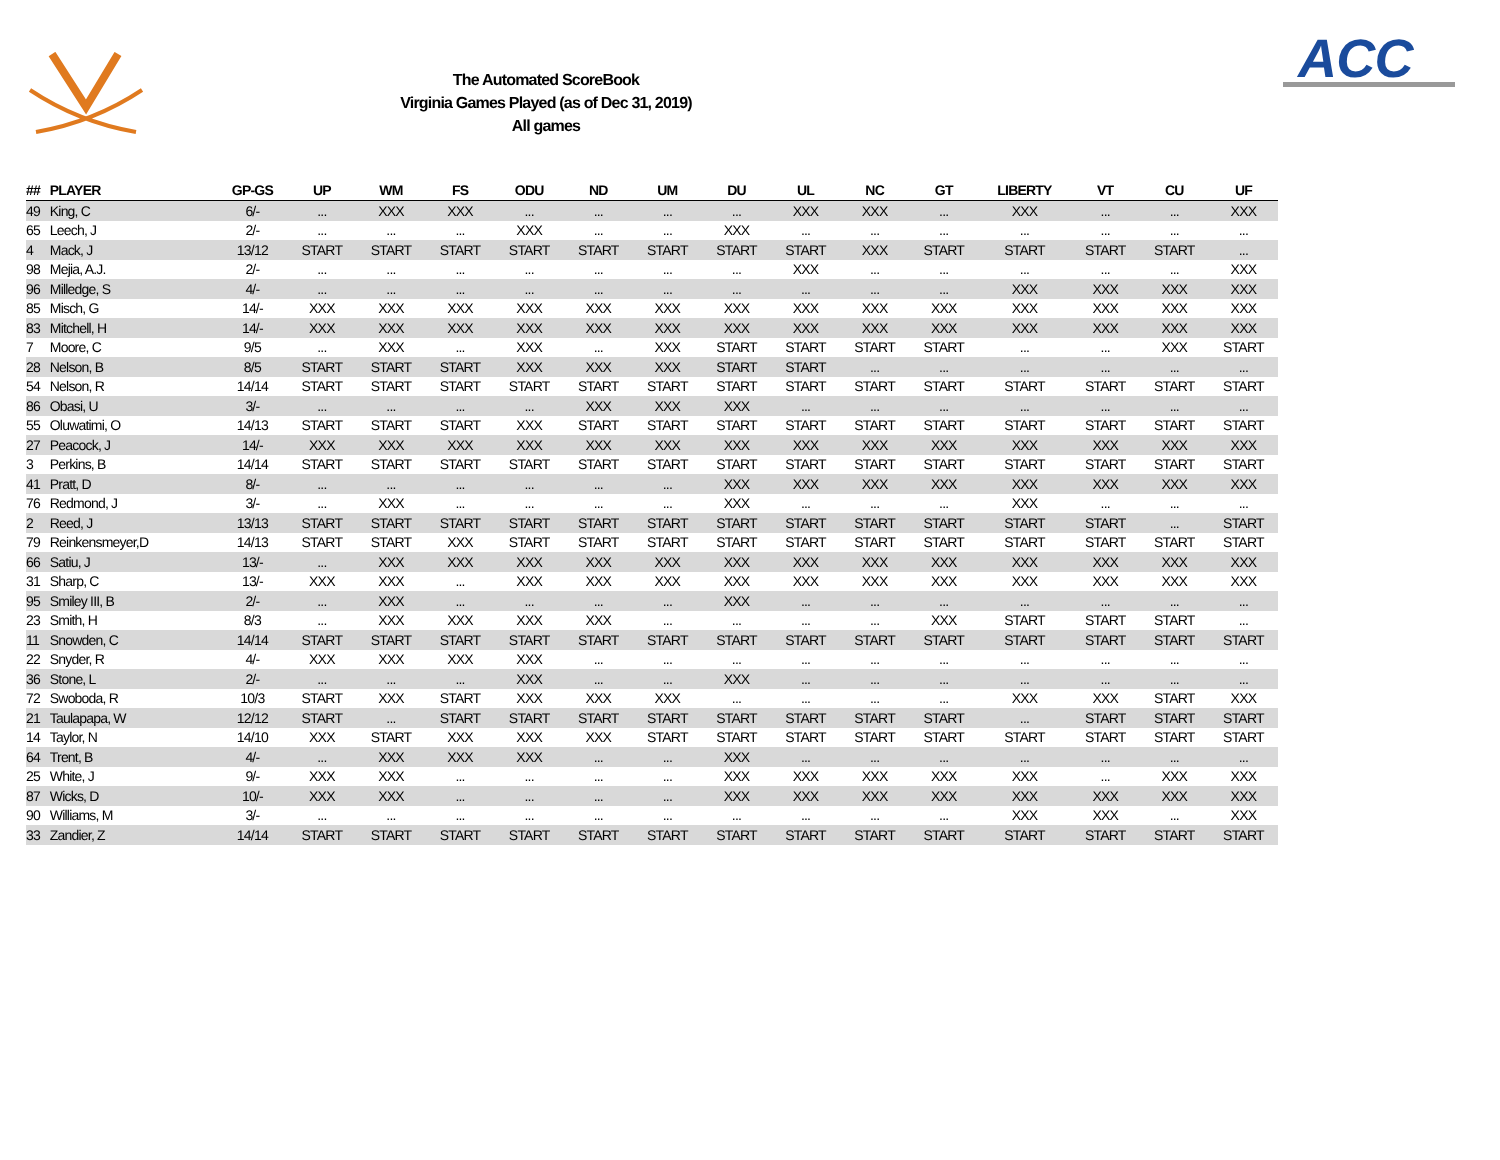ACC
The Automated ScoreBook
Virginia Games Played (as of Dec 31, 2019)
All games
| ## | PLAYER | GP-GS | UP | WM | FS | ODU | ND | UM | DU | UL | NC | GT | LIBERTY | VT | CU | UF |
| --- | --- | --- | --- | --- | --- | --- | --- | --- | --- | --- | --- | --- | --- | --- | --- | --- |
| 49 | King, C | 6/- | ... | XXX | XXX | ... | ... | ... | ... | XXX | XXX | ... | XXX | ... | ... | XXX |
| 65 | Leech, J | 2/- | ... | ... | ... | XXX | ... | ... | XXX | ... | ... | ... | ... | ... | ... | ... |
| 4 | Mack, J | 13/12 | START | START | START | START | START | START | START | START | XXX | START | START | START | START | ... |
| 98 | Mejia, A.J. | 2/- | ... | ... | ... | ... | ... | ... | ... | XXX | ... | ... | ... | ... | ... | XXX |
| 96 | Milledge, S | 4/- | ... | ... | ... | ... | ... | ... | ... | ... | ... | ... | XXX | XXX | XXX | XXX |
| 85 | Misch, G | 14/- | XXX | XXX | XXX | XXX | XXX | XXX | XXX | XXX | XXX | XXX | XXX | XXX | XXX | XXX |
| 83 | Mitchell, H | 14/- | XXX | XXX | XXX | XXX | XXX | XXX | XXX | XXX | XXX | XXX | XXX | XXX | XXX | XXX |
| 7 | Moore, C | 9/5 | ... | XXX | ... | XXX | ... | XXX | START | START | START | START | ... | ... | XXX | START |
| 28 | Nelson, B | 8/5 | START | START | START | XXX | XXX | XXX | START | START | ... | ... | ... | ... | ... | ... |
| 54 | Nelson, R | 14/14 | START | START | START | START | START | START | START | START | START | START | START | START | START | START |
| 86 | Obasi, U | 3/- | ... | ... | ... | ... | XXX | XXX | XXX | ... | ... | ... | ... | ... | ... | ... |
| 55 | Oluwatimi, O | 14/13 | START | START | START | XXX | START | START | START | START | START | START | START | START | START | START |
| 27 | Peacock, J | 14/- | XXX | XXX | XXX | XXX | XXX | XXX | XXX | XXX | XXX | XXX | XXX | XXX | XXX | XXX |
| 3 | Perkins, B | 14/14 | START | START | START | START | START | START | START | START | START | START | START | START | START | START |
| 41 | Pratt, D | 8/- | ... | ... | ... | ... | ... | ... | XXX | XXX | XXX | XXX | XXX | XXX | XXX | XXX |
| 76 | Redmond, J | 3/- | ... | XXX | ... | ... | ... | ... | XXX | ... | ... | ... | XXX | ... | ... | ... |
| 2 | Reed, J | 13/13 | START | START | START | START | START | START | START | START | START | START | START | START | ... | START |
| 79 | Reinkensmeyer,D | 14/13 | START | START | XXX | START | START | START | START | START | START | START | START | START | START | START |
| 66 | Satiu, J | 13/- | ... | XXX | XXX | XXX | XXX | XXX | XXX | XXX | XXX | XXX | XXX | XXX | XXX | XXX |
| 31 | Sharp, C | 13/- | XXX | XXX | ... | XXX | XXX | XXX | XXX | XXX | XXX | XXX | XXX | XXX | XXX | XXX |
| 95 | Smiley III, B | 2/- | ... | XXX | ... | ... | ... | ... | XXX | ... | ... | ... | ... | ... | ... | ... |
| 23 | Smith, H | 8/3 | ... | XXX | XXX | XXX | XXX | ... | ... | ... | ... | XXX | START | START | START | ... |
| 11 | Snowden, C | 14/14 | START | START | START | START | START | START | START | START | START | START | START | START | START | START |
| 22 | Snyder, R | 4/- | XXX | XXX | XXX | XXX | ... | ... | ... | ... | ... | ... | ... | ... | ... | ... |
| 36 | Stone, L | 2/- | ... | ... | ... | XXX | ... | ... | XXX | ... | ... | ... | ... | ... | ... | ... |
| 72 | Swoboda, R | 10/3 | START | XXX | START | XXX | XXX | XXX | ... | ... | ... | ... | XXX | XXX | START | XXX |
| 21 | Taulapapa, W | 12/12 | START | ... | START | START | START | START | START | START | START | START | ... | START | START | START |
| 14 | Taylor, N | 14/10 | XXX | START | XXX | XXX | XXX | START | START | START | START | START | START | START | START | START |
| 64 | Trent, B | 4/- | ... | XXX | XXX | XXX | ... | ... | XXX | ... | ... | ... | ... | ... | ... | ... |
| 25 | White, J | 9/- | XXX | XXX | ... | ... | ... | ... | XXX | XXX | XXX | XXX | XXX | ... | XXX | XXX |
| 87 | Wicks, D | 10/- | XXX | XXX | ... | ... | ... | ... | XXX | XXX | XXX | XXX | XXX | XXX | XXX | XXX |
| 90 | Williams, M | 3/- | ... | ... | ... | ... | ... | ... | ... | ... | ... | ... | XXX | XXX | ... | XXX |
| 33 | Zandier, Z | 14/14 | START | START | START | START | START | START | START | START | START | START | START | START | START | START |